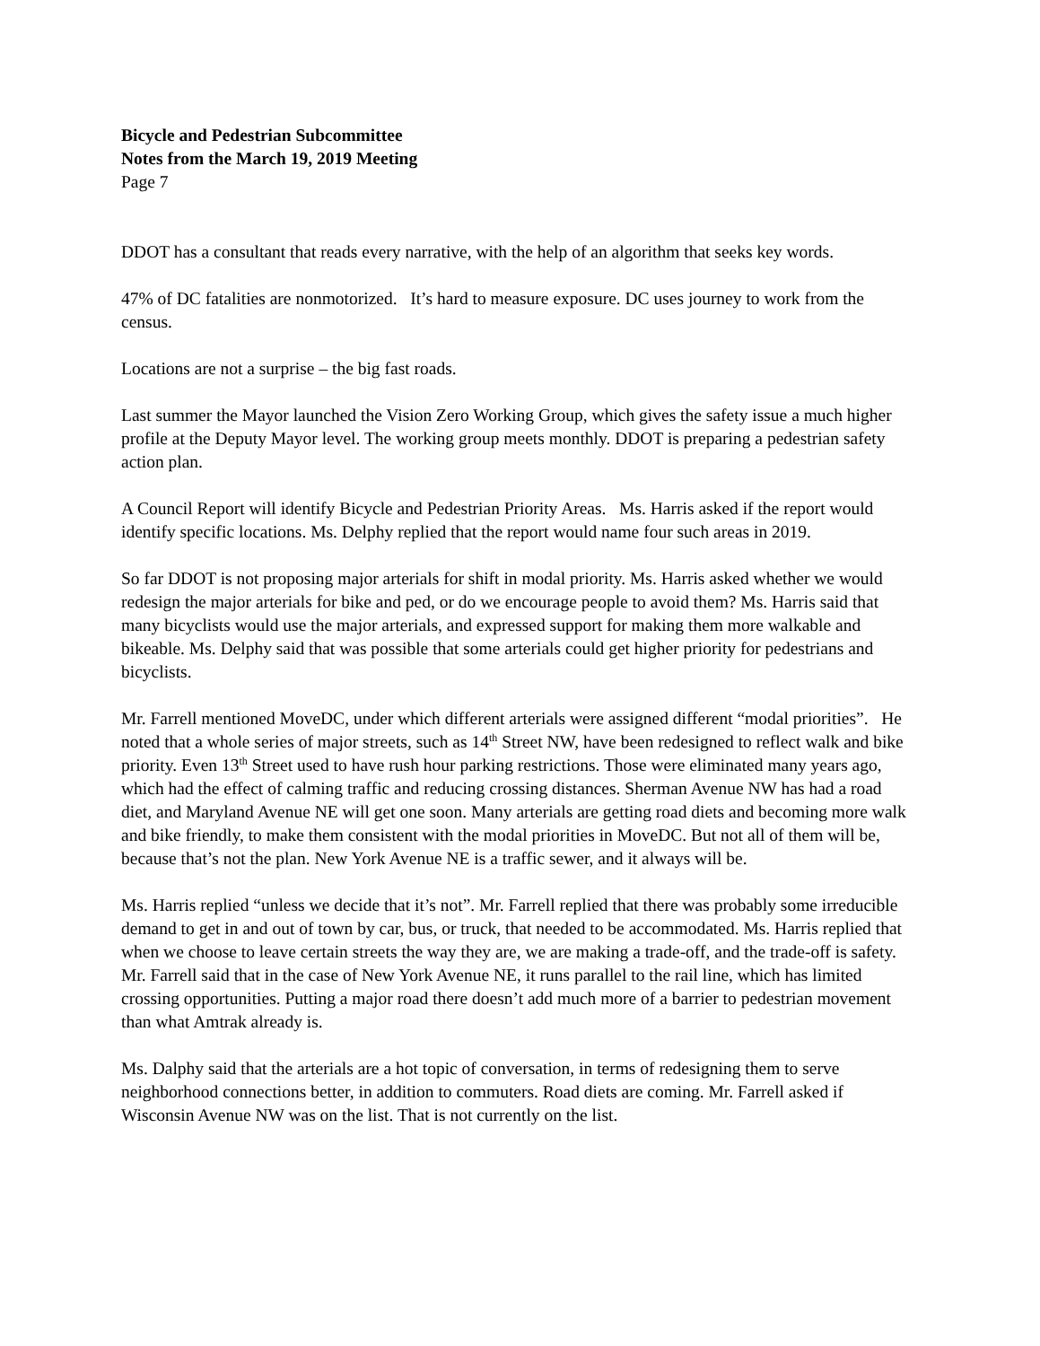Bicycle and Pedestrian Subcommittee
Notes from the March 19, 2019 Meeting
Page 7
DDOT has a consultant that reads every narrative, with the help of an algorithm that seeks key words.
47% of DC fatalities are nonmotorized. It’s hard to measure exposure. DC uses journey to work from the census.
Locations are not a surprise – the big fast roads.
Last summer the Mayor launched the Vision Zero Working Group, which gives the safety issue a much higher profile at the Deputy Mayor level. The working group meets monthly. DDOT is preparing a pedestrian safety action plan.
A Council Report will identify Bicycle and Pedestrian Priority Areas. Ms. Harris asked if the report would identify specific locations. Ms. Delphy replied that the report would name four such areas in 2019.
So far DDOT is not proposing major arterials for shift in modal priority. Ms. Harris asked whether we would redesign the major arterials for bike and ped, or do we encourage people to avoid them? Ms. Harris said that many bicyclists would use the major arterials, and expressed support for making them more walkable and bikeable. Ms. Delphy said that was possible that some arterials could get higher priority for pedestrians and bicyclists.
Mr. Farrell mentioned MoveDC, under which different arterials were assigned different “modal priorities”. He noted that a whole series of major streets, such as 14<sup>th</sup> Street NW, have been redesigned to reflect walk and bike priority. Even 13<sup>th</sup> Street used to have rush hour parking restrictions. Those were eliminated many years ago, which had the effect of calming traffic and reducing crossing distances. Sherman Avenue NW has had a road diet, and Maryland Avenue NE will get one soon. Many arterials are getting road diets and becoming more walk and bike friendly, to make them consistent with the modal priorities in MoveDC. But not all of them will be, because that’s not the plan. New York Avenue NE is a traffic sewer, and it always will be.
Ms. Harris replied “unless we decide that it’s not”. Mr. Farrell replied that there was probably some irreducible demand to get in and out of town by car, bus, or truck, that needed to be accommodated. Ms. Harris replied that when we choose to leave certain streets the way they are, we are making a trade-off, and the trade-off is safety. Mr. Farrell said that in the case of New York Avenue NE, it runs parallel to the rail line, which has limited crossing opportunities. Putting a major road there doesn’t add much more of a barrier to pedestrian movement than what Amtrak already is.
Ms. Dalphy said that the arterials are a hot topic of conversation, in terms of redesigning them to serve neighborhood connections better, in addition to commuters. Road diets are coming. Mr. Farrell asked if Wisconsin Avenue NW was on the list. That is not currently on the list.